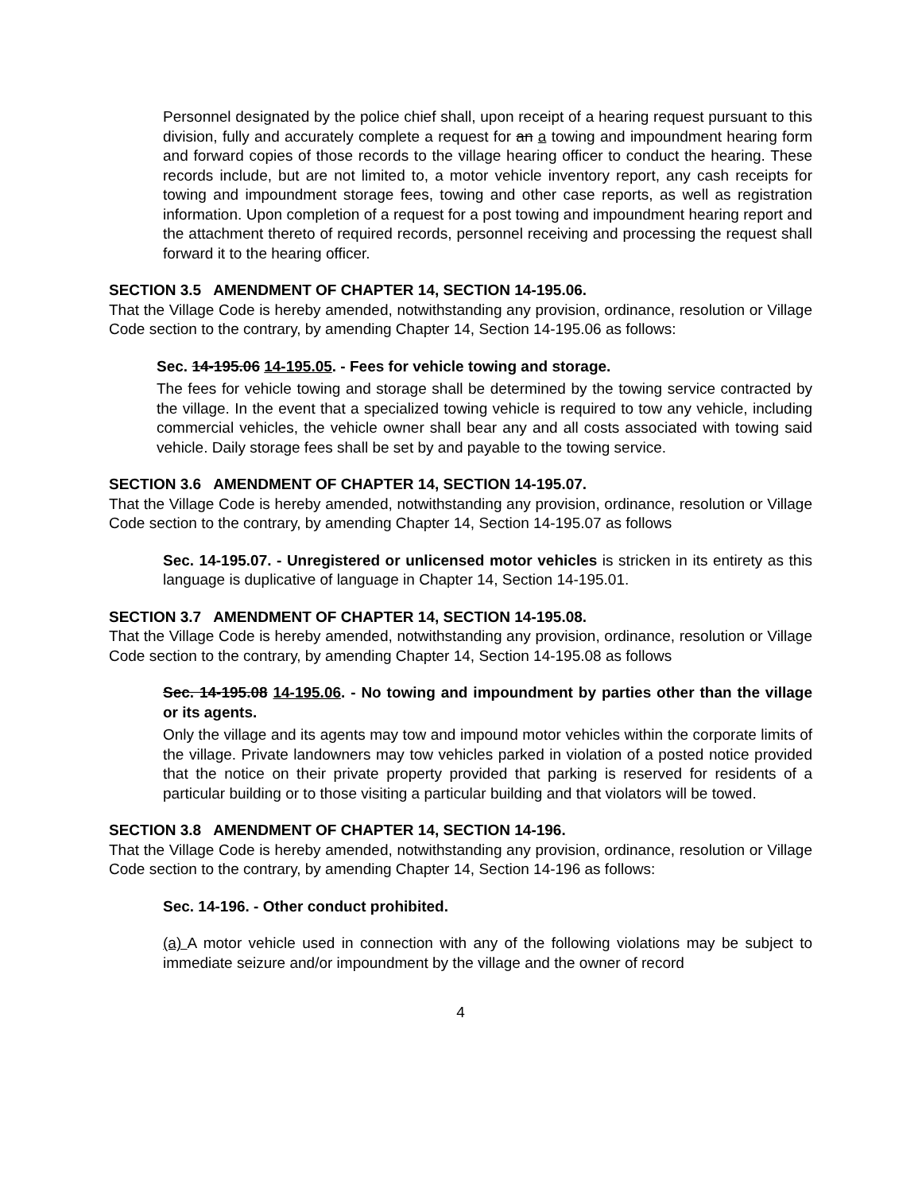Personnel designated by the police chief shall, upon receipt of a hearing request pursuant to this division, fully and accurately complete a request for an a towing and impoundment hearing form and forward copies of those records to the village hearing officer to conduct the hearing. These records include, but are not limited to, a motor vehicle inventory report, any cash receipts for towing and impoundment storage fees, towing and other case reports, as well as registration information. Upon completion of a request for a post towing and impoundment hearing report and the attachment thereto of required records, personnel receiving and processing the request shall forward it to the hearing officer.
SECTION 3.5 AMENDMENT OF CHAPTER 14, SECTION 14-195.06.
That the Village Code is hereby amended, notwithstanding any provision, ordinance, resolution or Village Code section to the contrary, by amending Chapter 14, Section 14-195.06 as follows:
Sec. 14-195.06 14-195.05. - Fees for vehicle towing and storage.
The fees for vehicle towing and storage shall be determined by the towing service contracted by the village. In the event that a specialized towing vehicle is required to tow any vehicle, including commercial vehicles, the vehicle owner shall bear any and all costs associated with towing said vehicle. Daily storage fees shall be set by and payable to the towing service.
SECTION 3.6 AMENDMENT OF CHAPTER 14, SECTION 14-195.07.
That the Village Code is hereby amended, notwithstanding any provision, ordinance, resolution or Village Code section to the contrary, by amending Chapter 14, Section 14-195.07 as follows
Sec. 14-195.07. - Unregistered or unlicensed motor vehicles is stricken in its entirety as this language is duplicative of language in Chapter 14, Section 14-195.01.
SECTION 3.7 AMENDMENT OF CHAPTER 14, SECTION 14-195.08.
That the Village Code is hereby amended, notwithstanding any provision, ordinance, resolution or Village Code section to the contrary, by amending Chapter 14, Section 14-195.08 as follows
Sec. 14-195.08 14-195.06. - No towing and impoundment by parties other than the village or its agents.
Only the village and its agents may tow and impound motor vehicles within the corporate limits of the village. Private landowners may tow vehicles parked in violation of a posted notice provided that the notice on their private property provided that parking is reserved for residents of a particular building or to those visiting a particular building and that violators will be towed.
SECTION 3.8 AMENDMENT OF CHAPTER 14, SECTION 14-196.
That the Village Code is hereby amended, notwithstanding any provision, ordinance, resolution or Village Code section to the contrary, by amending Chapter 14, Section 14-196 as follows:
Sec. 14-196. - Other conduct prohibited.
(a) A motor vehicle used in connection with any of the following violations may be subject to immediate seizure and/or impoundment by the village and the owner of record
4